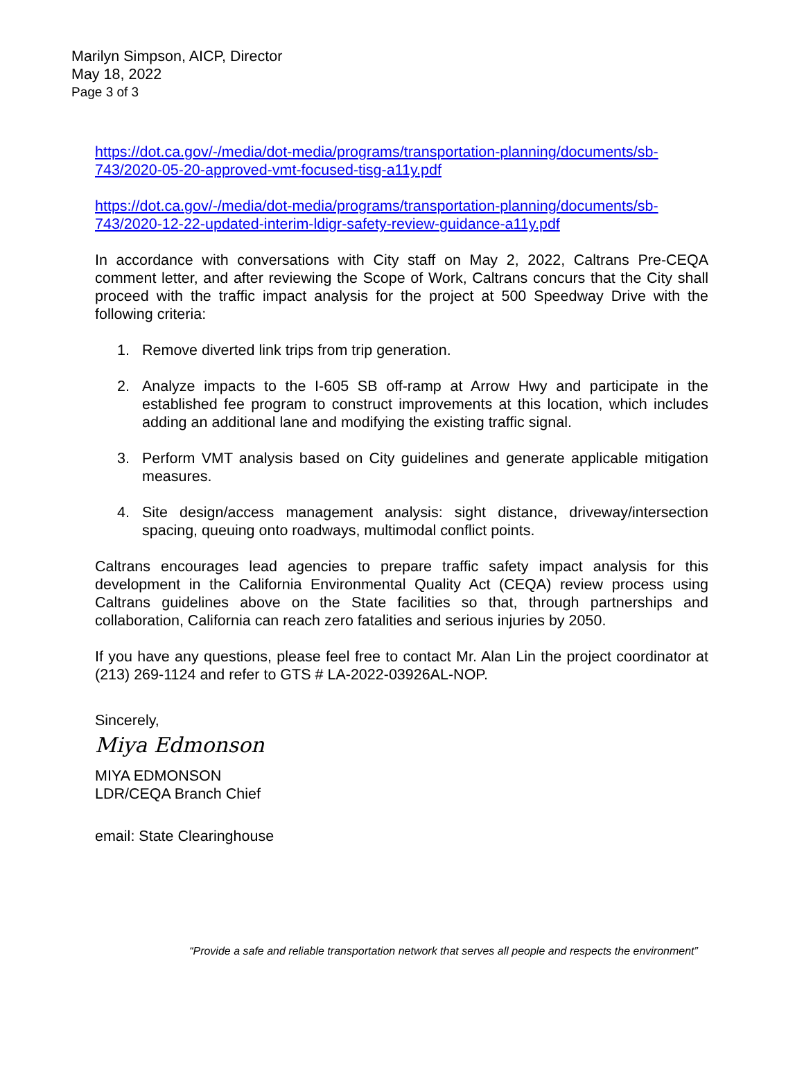Marilyn Simpson, AICP, Director
May 18, 2022
Page 3 of 3
https://dot.ca.gov/-/media/dot-media/programs/transportation-planning/documents/sb-743/2020-05-20-approved-vmt-focused-tisg-a11y.pdf
https://dot.ca.gov/-/media/dot-media/programs/transportation-planning/documents/sb-743/2020-12-22-updated-interim-ldigr-safety-review-guidance-a11y.pdf
In accordance with conversations with City staff on May 2, 2022, Caltrans Pre-CEQA comment letter, and after reviewing the Scope of Work, Caltrans concurs that the City shall proceed with the traffic impact analysis for the project at 500 Speedway Drive with the following criteria:
1. Remove diverted link trips from trip generation.
2. Analyze impacts to the I-605 SB off-ramp at Arrow Hwy and participate in the established fee program to construct improvements at this location, which includes adding an additional lane and modifying the existing traffic signal.
3. Perform VMT analysis based on City guidelines and generate applicable mitigation measures.
4. Site design/access management analysis: sight distance, driveway/intersection spacing, queuing onto roadways, multimodal conflict points.
Caltrans encourages lead agencies to prepare traffic safety impact analysis for this development in the California Environmental Quality Act (CEQA) review process using Caltrans guidelines above on the State facilities so that, through partnerships and collaboration, California can reach zero fatalities and serious injuries by 2050.
If you have any questions, please feel free to contact Mr. Alan Lin the project coordinator at (213) 269-1124 and refer to GTS # LA-2022-03926AL-NOP.
Sincerely,
Miya Edmonson
MIYA EDMONSON
LDR/CEQA Branch Chief
email: State Clearinghouse
“Provide a safe and reliable transportation network that serves all people and respects the environment”